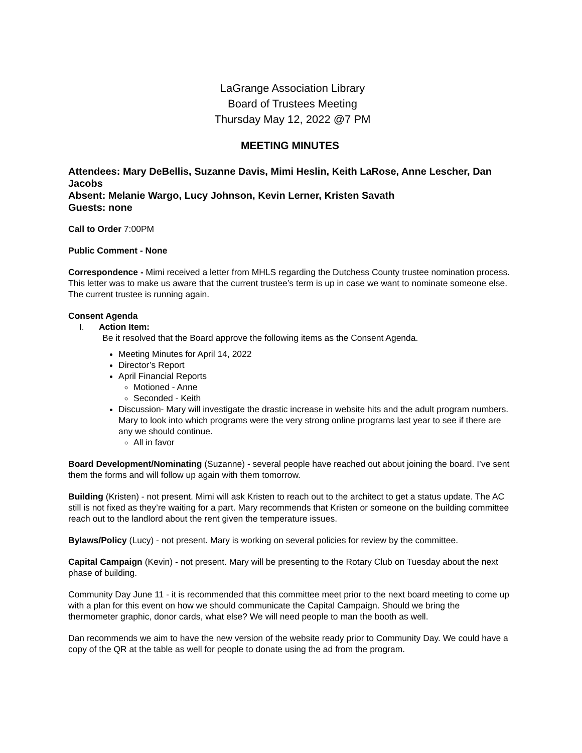LaGrange Association Library
Board of Trustees Meeting
Thursday May 12, 2022 @7 PM
MEETING MINUTES
Attendees: Mary DeBellis, Suzanne Davis, Mimi Heslin, Keith LaRose, Anne Lescher, Dan Jacobs
Absent: Melanie Wargo, Lucy Johnson, Kevin Lerner, Kristen Savath
Guests: none
Call to Order 7:00PM
Public Comment - None
Correspondence - Mimi received a letter from MHLS regarding the Dutchess County trustee nomination process. This letter was to make us aware that the current trustee’s term is up in case we want to nominate someone else. The current trustee is running again.
Consent Agenda
I. Action Item:
Be it resolved that the Board approve the following items as the Consent Agenda.
Meeting Minutes for April 14, 2022
Director’s Report
April Financial Reports
Motioned - Anne
Seconded - Keith
Discussion- Mary will investigate the drastic increase in website hits and the adult program numbers. Mary to look into which programs were the very strong online programs last year to see if there are any we should continue.
All in favor
Board Development/Nominating (Suzanne) - several people have reached out about joining the board. I’ve sent them the forms and will follow up again with them tomorrow.
Building (Kristen) - not present. Mimi will ask Kristen to reach out to the architect to get a status update. The AC still is not fixed as they’re waiting for a part. Mary recommends that Kristen or someone on the building committee reach out to the landlord about the rent given the temperature issues.
Bylaws/Policy (Lucy) - not present. Mary is working on several policies for review by the committee.
Capital Campaign (Kevin) - not present. Mary will be presenting to the Rotary Club on Tuesday about the next phase of building.
Community Day June 11 - it is recommended that this committee meet prior to the next board meeting to come up with a plan for this event on how we should communicate the Capital Campaign. Should we bring the thermometer graphic, donor cards, what else? We will need people to man the booth as well.
Dan recommends we aim to have the new version of the website ready prior to Community Day. We could have a copy of the QR at the table as well for people to donate using the ad from the program.